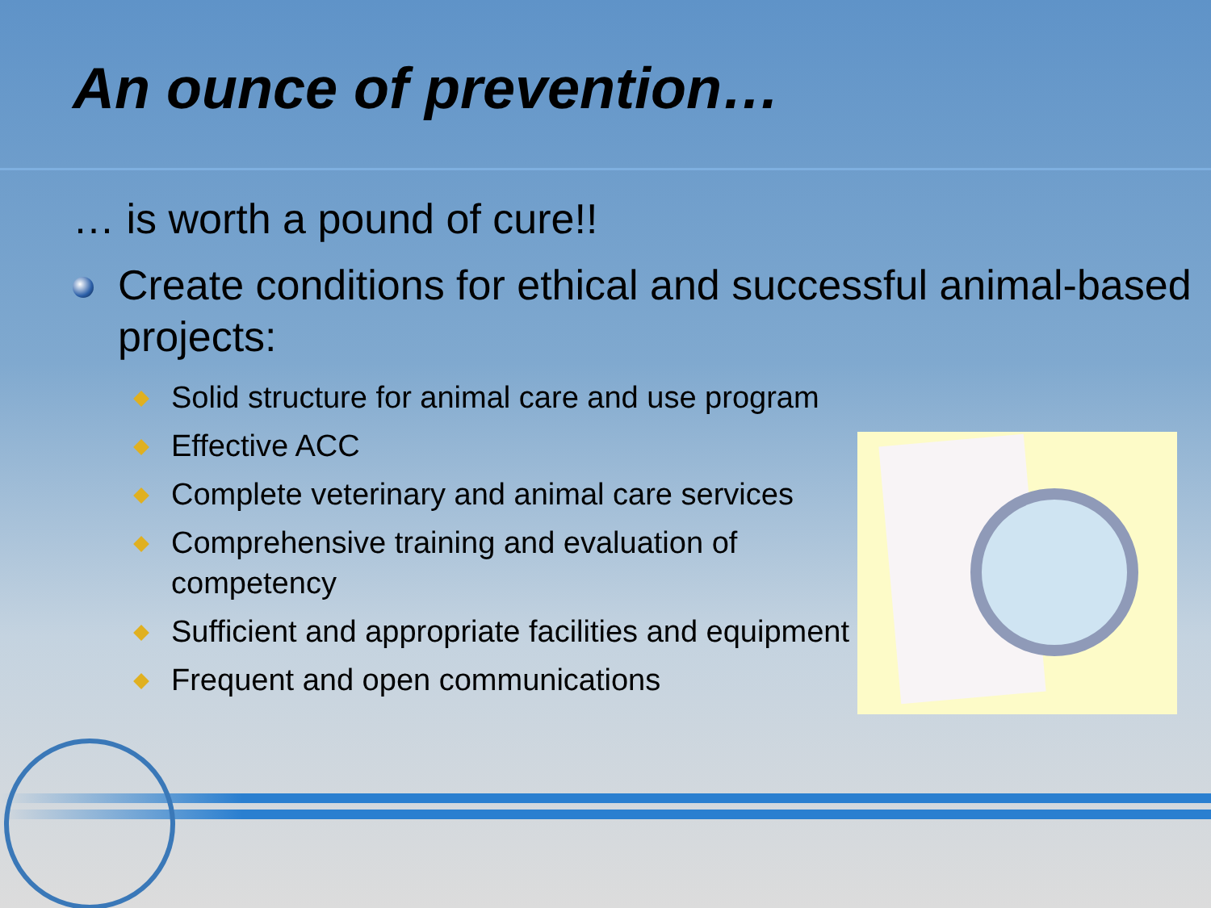An ounce of prevention…
… is worth a pound of cure!!
Create conditions for ethical and successful animal-based projects:
Solid structure for animal care and use program
Effective ACC
Complete veterinary and animal care services
Comprehensive training and evaluation of competency
Sufficient and appropriate facilities and equipment
Frequent and open communications